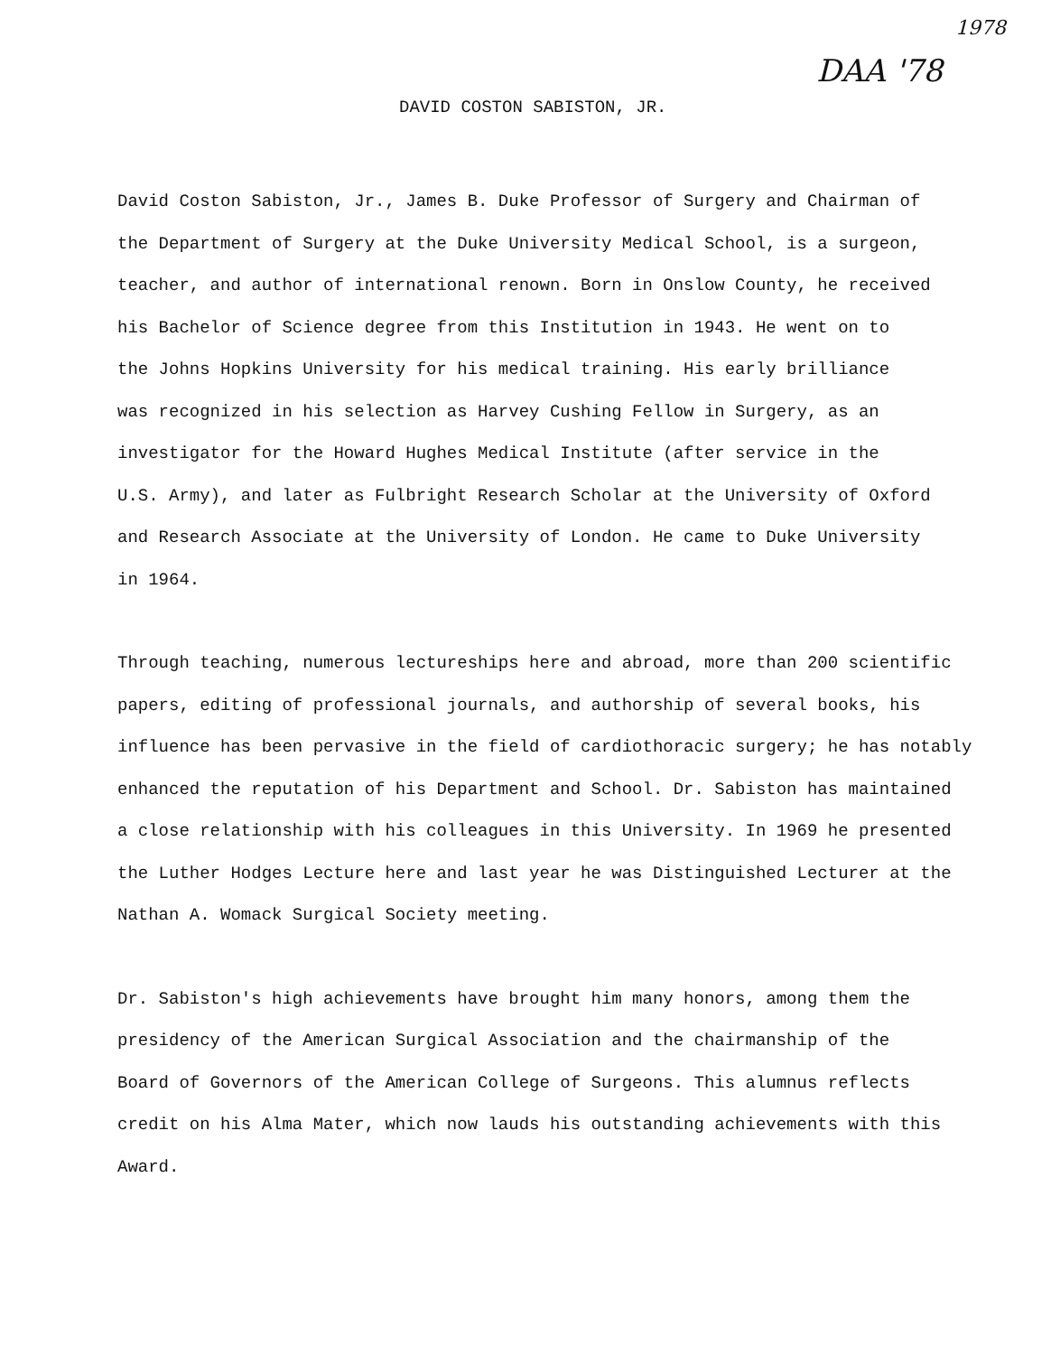1978
DAA '78
DAVID COSTON SABISTON, JR.
David Coston Sabiston, Jr., James B. Duke Professor of Surgery and Chairman of
the Department of Surgery at the Duke University Medical School, is a surgeon,
teacher, and author of international renown. Born in Onslow County, he received
his Bachelor of Science degree from this Institution in 1943. He went on to
the Johns Hopkins University for his medical training. His early brilliance
was recognized in his selection as Harvey Cushing Fellow in Surgery, as an
investigator for the Howard Hughes Medical Institute (after service in the
U.S. Army), and later as Fulbright Research Scholar at the University of Oxford
and Research Associate at the University of London. He came to Duke University
in 1964.
Through teaching, numerous lectureships here and abroad, more than 200 scientific
papers, editing of professional journals, and authorship of several books, his
influence has been pervasive in the field of cardiothoracic surgery; he has notably
enhanced the reputation of his Department and School. Dr. Sabiston has maintained
a close relationship with his colleagues in this University. In 1969 he presented
the Luther Hodges Lecture here and last year he was Distinguished Lecturer at the
Nathan A. Womack Surgical Society meeting.
Dr. Sabiston's high achievements have brought him many honors, among them the
presidency of the American Surgical Association and the chairmanship of the
Board of Governors of the American College of Surgeons. This alumnus reflects
credit on his Alma Mater, which now lauds his outstanding achievements with this
Award.